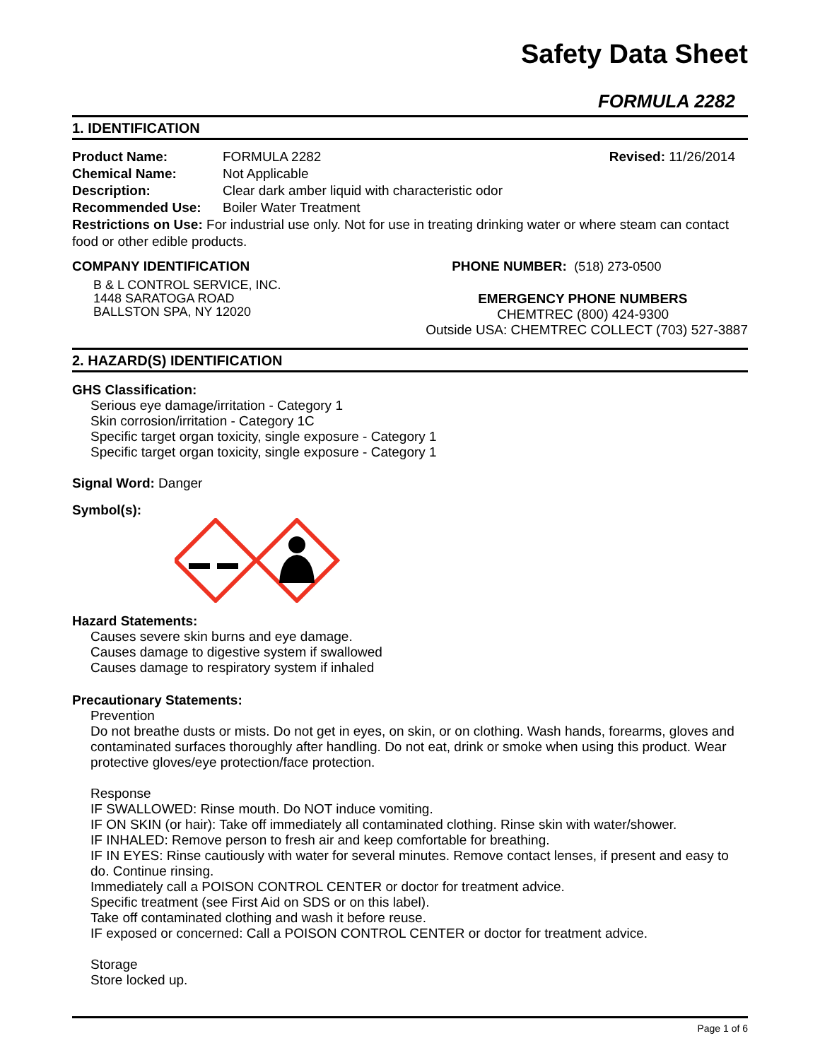Safety Data Sheet
FORMULA 2282
1. IDENTIFICATION
Product Name: FORMULA 2282 Revised: 11/26/2014
Chemical Name: Not Applicable
Description: Clear dark amber liquid with characteristic odor
Recommended Use: Boiler Water Treatment
Restrictions on Use: For industrial use only. Not for use in treating drinking water or where steam can contact food or other edible products.
COMPANY IDENTIFICATION
B & L CONTROL SERVICE, INC.
1448 SARATOGA ROAD
BALLSTON SPA, NY 12020
PHONE NUMBER: (518) 273-0500
EMERGENCY PHONE NUMBERS
CHEMTREC (800) 424-9300
Outside USA: CHEMTREC COLLECT (703) 527-3887
2. HAZARD(S) IDENTIFICATION
GHS Classification:
Serious eye damage/irritation - Category 1
Skin corrosion/irritation - Category 1C
Specific target organ toxicity, single exposure - Category 1
Specific target organ toxicity, single exposure - Category 1
Signal Word: Danger
Symbol(s):
Hazard Statements:
Causes severe skin burns and eye damage.
Causes damage to digestive system if swallowed
Causes damage to respiratory system if inhaled
Precautionary Statements:
Prevention
Do not breathe dusts or mists. Do not get in eyes, on skin, or on clothing. Wash hands, forearms, gloves and contaminated surfaces thoroughly after handling. Do not eat, drink or smoke when using this product. Wear protective gloves/eye protection/face protection.
Response
IF SWALLOWED: Rinse mouth. Do NOT induce vomiting.
IF ON SKIN (or hair): Take off immediately all contaminated clothing. Rinse skin with water/shower.
IF INHALED: Remove person to fresh air and keep comfortable for breathing.
IF IN EYES: Rinse cautiously with water for several minutes. Remove contact lenses, if present and easy to do. Continue rinsing.
Immediately call a POISON CONTROL CENTER or doctor for treatment advice.
Specific treatment (see First Aid on SDS or on this label).
Take off contaminated clothing and wash it before reuse.
IF exposed or concerned: Call a POISON CONTROL CENTER or doctor for treatment advice.
Storage
Store locked up.
Page 1 of 6